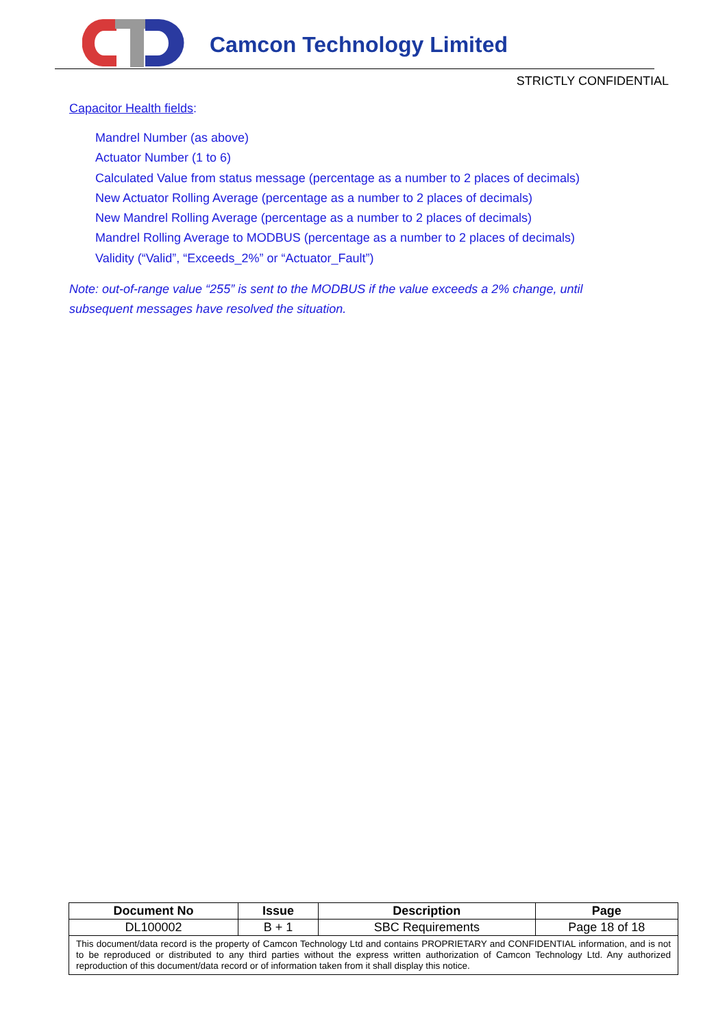Camcon Technology Limited
STRICTLY CONFIDENTIAL
Capacitor Health fields:
Mandrel Number (as above)
Actuator Number (1 to 6)
Calculated Value from status message (percentage as a number to 2 places of decimals)
New Actuator Rolling Average (percentage as a number to 2 places of decimals)
New Mandrel Rolling Average (percentage as a number to 2 places of decimals)
Mandrel Rolling Average to MODBUS (percentage as a number to 2 places of decimals)
Validity (“Valid”, “Exceeds_2%” or “Actuator_Fault”)
Note: out-of-range value “255” is sent to the MODBUS if the value exceeds a 2% change, until subsequent messages have resolved the situation.
| Document No | Issue | Description | Page |
| --- | --- | --- | --- |
| DL100002 | B + 1 | SBC Requirements | Page 18 of 18 |
| This document/data record is the property of Camcon Technology Ltd and contains PROPRIETARY and CONFIDENTIAL information, and is not to be reproduced or distributed to any third parties without the express written authorization of Camcon Technology Ltd. Any authorized reproduction of this document/data record or of information taken from it shall display this notice. | | | |